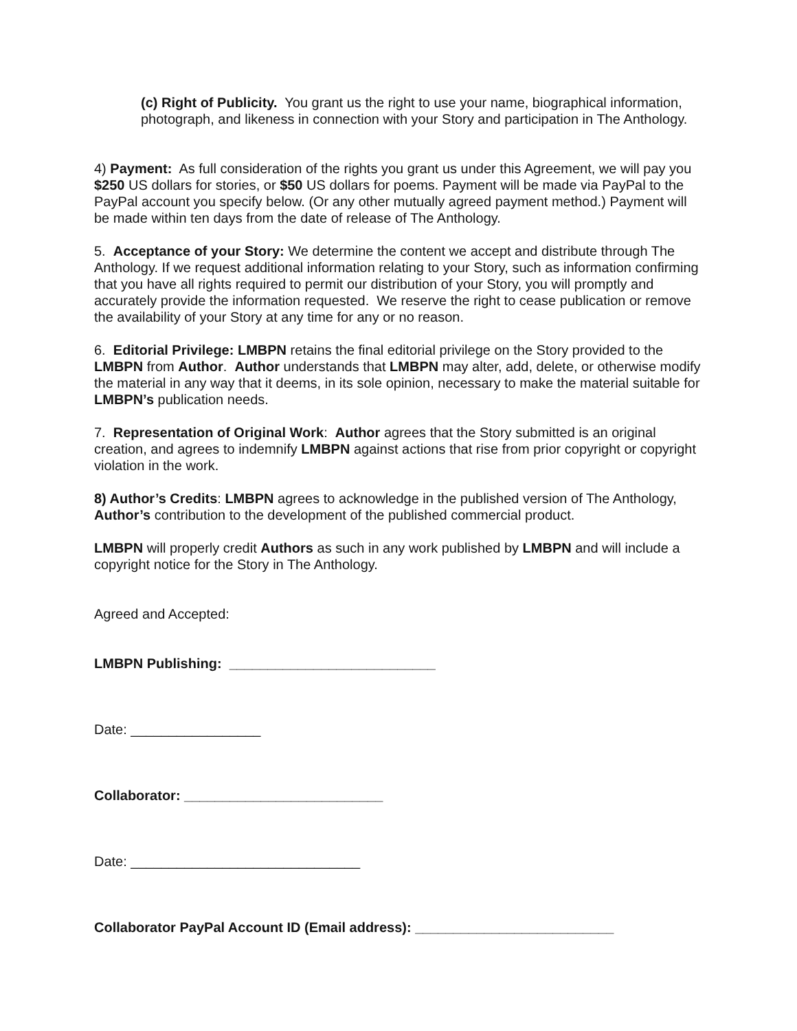(c) Right of Publicity. You grant us the right to use your name, biographical information, photograph, and likeness in connection with your Story and participation in The Anthology.
4) Payment: As full consideration of the rights you grant us under this Agreement, we will pay you $250 US dollars for stories, or $50 US dollars for poems. Payment will be made via PayPal to the PayPal account you specify below. (Or any other mutually agreed payment method.) Payment will be made within ten days from the date of release of The Anthology.
5. Acceptance of your Story: We determine the content we accept and distribute through The Anthology. If we request additional information relating to your Story, such as information confirming that you have all rights required to permit our distribution of your Story, you will promptly and accurately provide the information requested. We reserve the right to cease publication or remove the availability of your Story at any time for any or no reason.
6. Editorial Privilege: LMBPN retains the final editorial privilege on the Story provided to the LMBPN from Author. Author understands that LMBPN may alter, add, delete, or otherwise modify the material in any way that it deems, in its sole opinion, necessary to make the material suitable for LMBPN’s publication needs.
7. Representation of Original Work: Author agrees that the Story submitted is an original creation, and agrees to indemnify LMBPN against actions that rise from prior copyright or copyright violation in the work.
8) Author’s Credits: LMBPN agrees to acknowledge in the published version of The Anthology, Author’s contribution to the development of the published commercial product.
LMBPN will properly credit Authors as such in any work published by LMBPN and will include a copyright notice for the Story in The Anthology.
Agreed and Accepted:
LMBPN Publishing: ___________________________
Date: _________________
Collaborator: __________________________
Date: ______________________________
Collaborator PayPal Account ID (Email address): __________________________